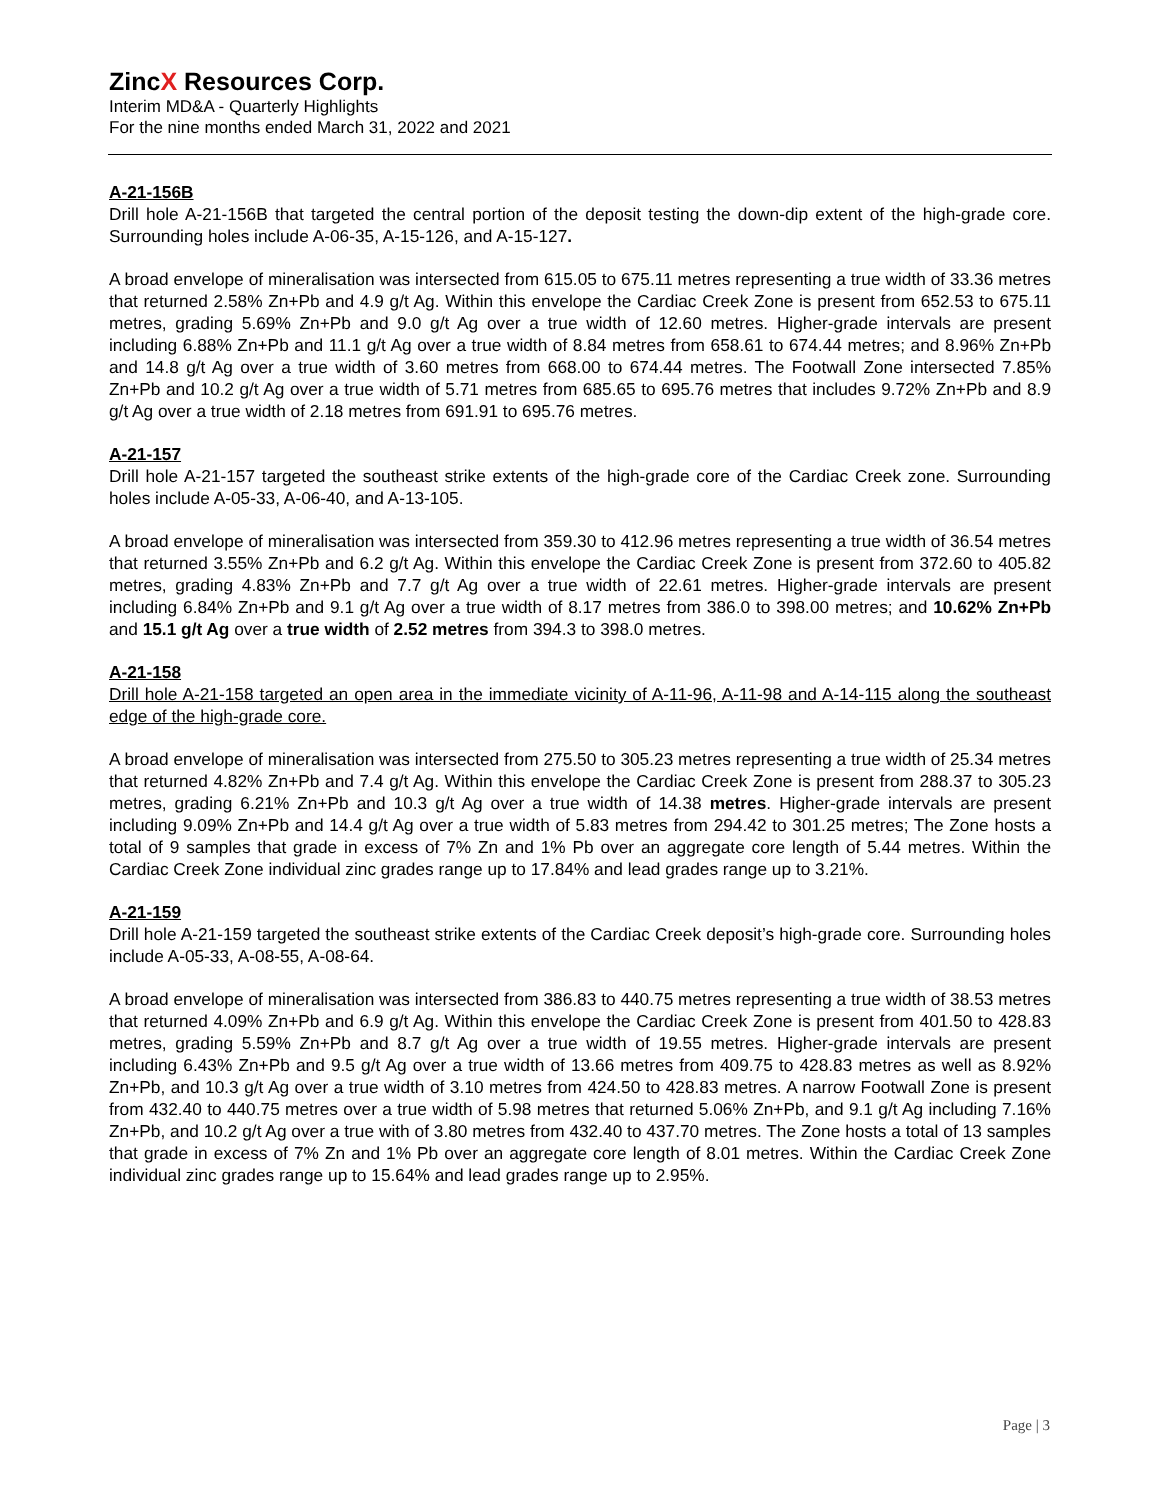ZincX Resources Corp.
Interim MD&A - Quarterly Highlights
For the nine months ended March 31, 2022 and 2021
A-21-156B
Drill hole A-21-156B that targeted the central portion of the deposit testing the down-dip extent of the high-grade core. Surrounding holes include A-06-35, A-15-126, and A-15-127.
A broad envelope of mineralisation was intersected from 615.05 to 675.11 metres representing a true width of 33.36 metres that returned 2.58% Zn+Pb and 4.9 g/t Ag. Within this envelope the Cardiac Creek Zone is present from 652.53 to 675.11 metres, grading 5.69% Zn+Pb and 9.0 g/t Ag over a true width of 12.60 metres. Higher-grade intervals are present including 6.88% Zn+Pb and 11.1 g/t Ag over a true width of 8.84 metres from 658.61 to 674.44 metres; and 8.96% Zn+Pb and 14.8 g/t Ag over a true width of 3.60 metres from 668.00 to 674.44 metres. The Footwall Zone intersected 7.85% Zn+Pb and 10.2 g/t Ag over a true width of 5.71 metres from 685.65 to 695.76 metres that includes 9.72% Zn+Pb and 8.9 g/t Ag over a true width of 2.18 metres from 691.91 to 695.76 metres.
A-21-157
Drill hole A-21-157 targeted the southeast strike extents of the high-grade core of the Cardiac Creek zone. Surrounding holes include A-05-33, A-06-40, and A-13-105.
A broad envelope of mineralisation was intersected from 359.30 to 412.96 metres representing a true width of 36.54 metres that returned 3.55% Zn+Pb and 6.2 g/t Ag. Within this envelope the Cardiac Creek Zone is present from 372.60 to 405.82 metres, grading 4.83% Zn+Pb and 7.7 g/t Ag over a true width of 22.61 metres. Higher-grade intervals are present including 6.84% Zn+Pb and 9.1 g/t Ag over a true width of 8.17 metres from 386.0 to 398.00 metres; and 10.62% Zn+Pb and 15.1 g/t Ag over a true width of 2.52 metres from 394.3 to 398.0 metres.
A-21-158
Drill hole A-21-158 targeted an open area in the immediate vicinity of A-11-96, A-11-98 and A-14-115 along the southeast edge of the high-grade core.
A broad envelope of mineralisation was intersected from 275.50 to 305.23 metres representing a true width of 25.34 metres that returned 4.82% Zn+Pb and 7.4 g/t Ag. Within this envelope the Cardiac Creek Zone is present from 288.37 to 305.23 metres, grading 6.21% Zn+Pb and 10.3 g/t Ag over a true width of 14.38 metres. Higher-grade intervals are present including 9.09% Zn+Pb and 14.4 g/t Ag over a true width of 5.83 metres from 294.42 to 301.25 metres; The Zone hosts a total of 9 samples that grade in excess of 7% Zn and 1% Pb over an aggregate core length of 5.44 metres. Within the Cardiac Creek Zone individual zinc grades range up to 17.84% and lead grades range up to 3.21%.
A-21-159
Drill hole A-21-159 targeted the southeast strike extents of the Cardiac Creek deposit’s high-grade core. Surrounding holes include A-05-33, A-08-55, A-08-64.
A broad envelope of mineralisation was intersected from 386.83 to 440.75 metres representing a true width of 38.53 metres that returned 4.09% Zn+Pb and 6.9 g/t Ag. Within this envelope the Cardiac Creek Zone is present from 401.50 to 428.83 metres, grading 5.59% Zn+Pb and 8.7 g/t Ag over a true width of 19.55 metres. Higher-grade intervals are present including 6.43% Zn+Pb and 9.5 g/t Ag over a true width of 13.66 metres from 409.75 to 428.83 metres as well as 8.92% Zn+Pb, and 10.3 g/t Ag over a true width of 3.10 metres from 424.50 to 428.83 metres. A narrow Footwall Zone is present from 432.40 to 440.75 metres over a true width of 5.98 metres that returned 5.06% Zn+Pb, and 9.1 g/t Ag including 7.16% Zn+Pb, and 10.2 g/t Ag over a true with of 3.80 metres from 432.40 to 437.70 metres. The Zone hosts a total of 13 samples that grade in excess of 7% Zn and 1% Pb over an aggregate core length of 8.01 metres. Within the Cardiac Creek Zone individual zinc grades range up to 15.64% and lead grades range up to 2.95%.
Page | 3